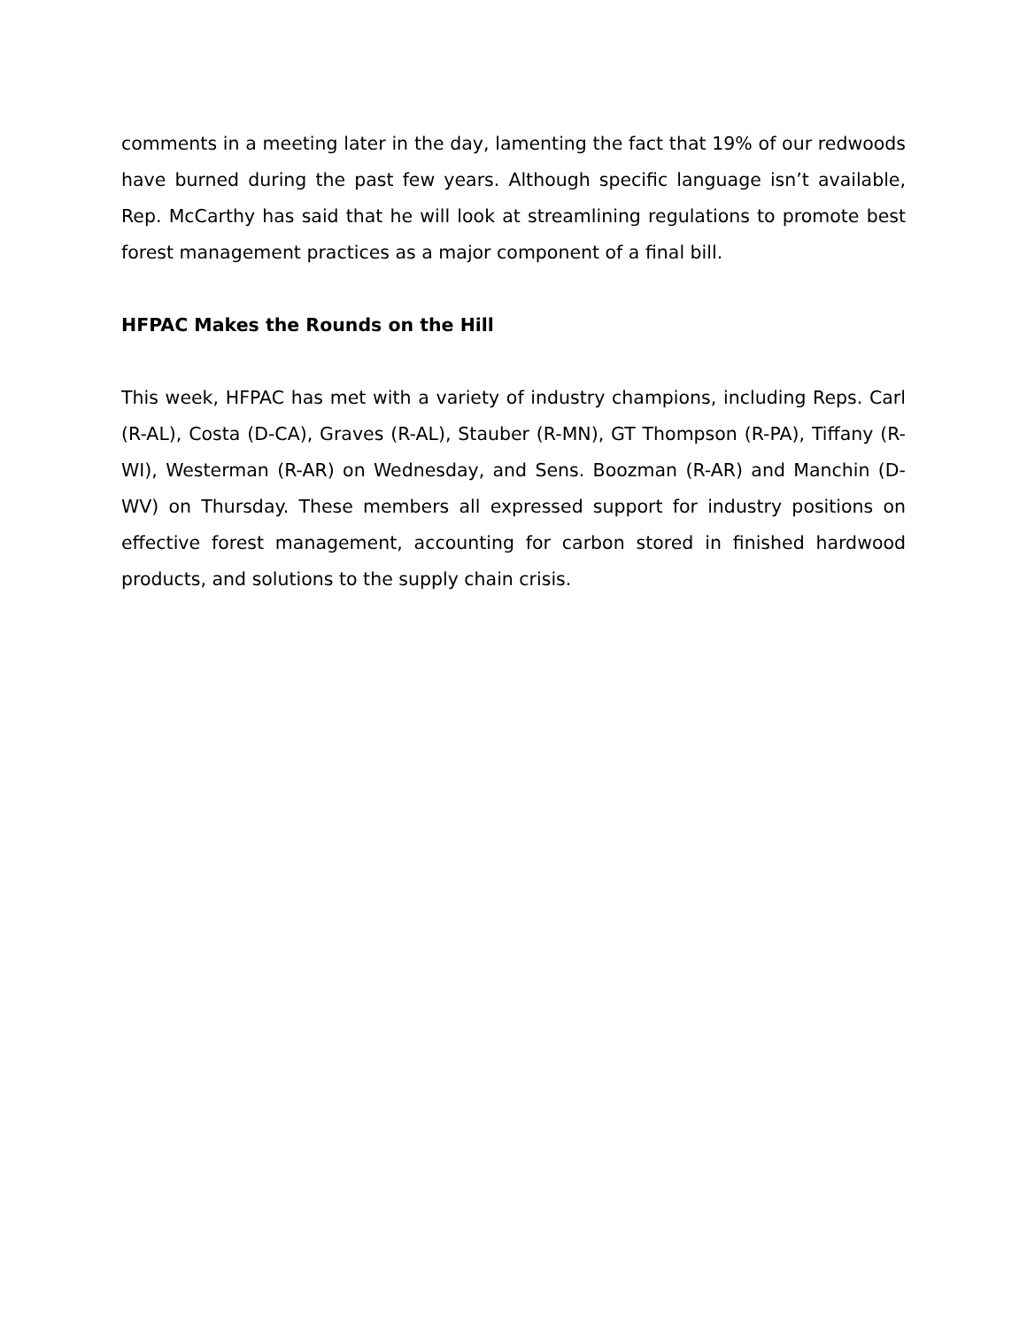comments in a meeting later in the day, lamenting the fact that 19% of our redwoods have burned during the past few years. Although specific language isn’t available, Rep. McCarthy has said that he will look at streamlining regulations to promote best forest management practices as a major component of a final bill.
HFPAC Makes the Rounds on the Hill
This week, HFPAC has met with a variety of industry champions, including Reps. Carl (R-AL), Costa (D-CA), Graves (R-AL), Stauber (R-MN), GT Thompson (R-PA), Tiffany (R-WI), Westerman (R-AR) on Wednesday, and Sens. Boozman (R-AR) and Manchin (D-WV) on Thursday. These members all expressed support for industry positions on effective forest management, accounting for carbon stored in finished hardwood products, and solutions to the supply chain crisis.